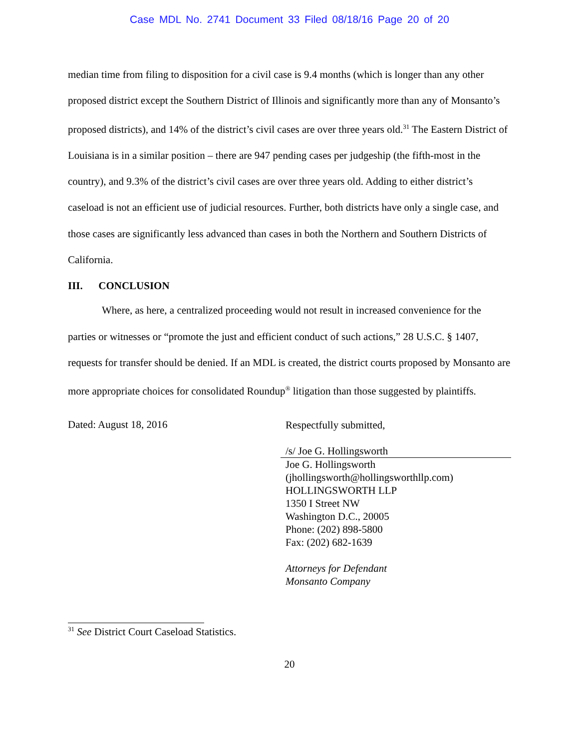Case MDL No. 2741 Document 33 Filed 08/18/16 Page 20 of 20
median time from filing to disposition for a civil case is 9.4 months (which is longer than any other proposed district except the Southern District of Illinois and significantly more than any of Monsanto’s proposed districts), and 14% of the district’s civil cases are over three years old.<sup>31</sup> The Eastern District of Louisiana is in a similar position – there are 947 pending cases per judgeship (the fifth-most in the country), and 9.3% of the district’s civil cases are over three years old. Adding to either district’s caseload is not an efficient use of judicial resources. Further, both districts have only a single case, and those cases are significantly less advanced than cases in both the Northern and Southern Districts of California.
III. CONCLUSION
Where, as here, a centralized proceeding would not result in increased convenience for the parties or witnesses or “promote the just and efficient conduct of such actions,” 28 U.S.C. § 1407, requests for transfer should be denied. If an MDL is created, the district courts proposed by Monsanto are more appropriate choices for consolidated Roundup<sup>®</sup> litigation than those suggested by plaintiffs.
Dated: August 18, 2016
Respectfully submitted,
/s/ Joe G. Hollingsworth
Joe G. Hollingsworth
(jhollingsworth@hollingsworthllp.com)
HOLLINGSWORTH LLP
1350 I Street NW
Washington D.C., 20005
Phone: (202) 898-5800
Fax: (202) 682-1639
Attorneys for Defendant
Monsanto Company
<sup>31</sup> See District Court Caseload Statistics.
20